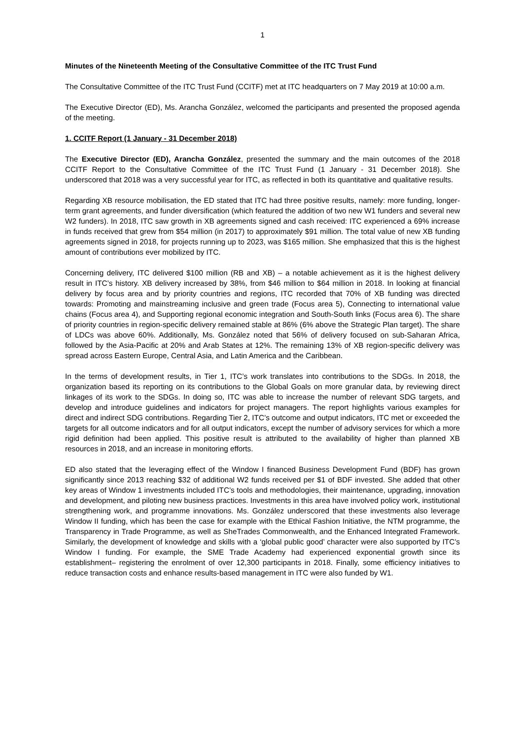1
Minutes of the Nineteenth Meeting of the Consultative Committee of the ITC Trust Fund
The Consultative Committee of the ITC Trust Fund (CCITF) met at ITC headquarters on 7 May 2019 at 10:00 a.m.
The Executive Director (ED), Ms. Arancha González, welcomed the participants and presented the proposed agenda of the meeting.
1. CCITF Report (1 January - 31 December 2018)
The Executive Director (ED), Arancha González, presented the summary and the main outcomes of the 2018 CCITF Report to the Consultative Committee of the ITC Trust Fund (1 January - 31 December 2018). She underscored that 2018 was a very successful year for ITC, as reflected in both its quantitative and qualitative results.
Regarding XB resource mobilisation, the ED stated that ITC had three positive results, namely: more funding, longer-term grant agreements, and funder diversification (which featured the addition of two new W1 funders and several new W2 funders). In 2018, ITC saw growth in XB agreements signed and cash received: ITC experienced a 69% increase in funds received that grew from $54 million (in 2017) to approximately $91 million. The total value of new XB funding agreements signed in 2018, for projects running up to 2023, was $165 million. She emphasized that this is the highest amount of contributions ever mobilized by ITC.
Concerning delivery, ITC delivered $100 million (RB and XB) – a notable achievement as it is the highest delivery result in ITC’s history. XB delivery increased by 38%, from $46 million to $64 million in 2018. In looking at financial delivery by focus area and by priority countries and regions, ITC recorded that 70% of XB funding was directed towards: Promoting and mainstreaming inclusive and green trade (Focus area 5), Connecting to international value chains (Focus area 4), and Supporting regional economic integration and South-South links (Focus area 6). The share of priority countries in region-specific delivery remained stable at 86% (6% above the Strategic Plan target). The share of LDCs was above 60%. Additionally, Ms. González noted that 56% of delivery focused on sub-Saharan Africa, followed by the Asia-Pacific at 20% and Arab States at 12%. The remaining 13% of XB region-specific delivery was spread across Eastern Europe, Central Asia, and Latin America and the Caribbean.
In the terms of development results, in Tier 1, ITC’s work translates into contributions to the SDGs. In 2018, the organization based its reporting on its contributions to the Global Goals on more granular data, by reviewing direct linkages of its work to the SDGs. In doing so, ITC was able to increase the number of relevant SDG targets, and develop and introduce guidelines and indicators for project managers. The report highlights various examples for direct and indirect SDG contributions. Regarding Tier 2, ITC’s outcome and output indicators, ITC met or exceeded the targets for all outcome indicators and for all output indicators, except the number of advisory services for which a more rigid definition had been applied. This positive result is attributed to the availability of higher than planned XB resources in 2018, and an increase in monitoring efforts.
ED also stated that the leveraging effect of the Window I financed Business Development Fund (BDF) has grown significantly since 2013 reaching $32 of additional W2 funds received per $1 of BDF invested. She added that other key areas of Window 1 investments included ITC’s tools and methodologies, their maintenance, upgrading, innovation and development, and piloting new business practices. Investments in this area have involved policy work, institutional strengthening work, and programme innovations. Ms. González underscored that these investments also leverage Window II funding, which has been the case for example with the Ethical Fashion Initiative, the NTM programme, the Transparency in Trade Programme, as well as SheTrades Commonwealth, and the Enhanced Integrated Framework. Similarly, the development of knowledge and skills with a ‘global public good’ character were also supported by ITC’s Window I funding. For example, the SME Trade Academy had experienced exponential growth since its establishment– registering the enrolment of over 12,300 participants in 2018. Finally, some efficiency initiatives to reduce transaction costs and enhance results-based management in ITC were also funded by W1.